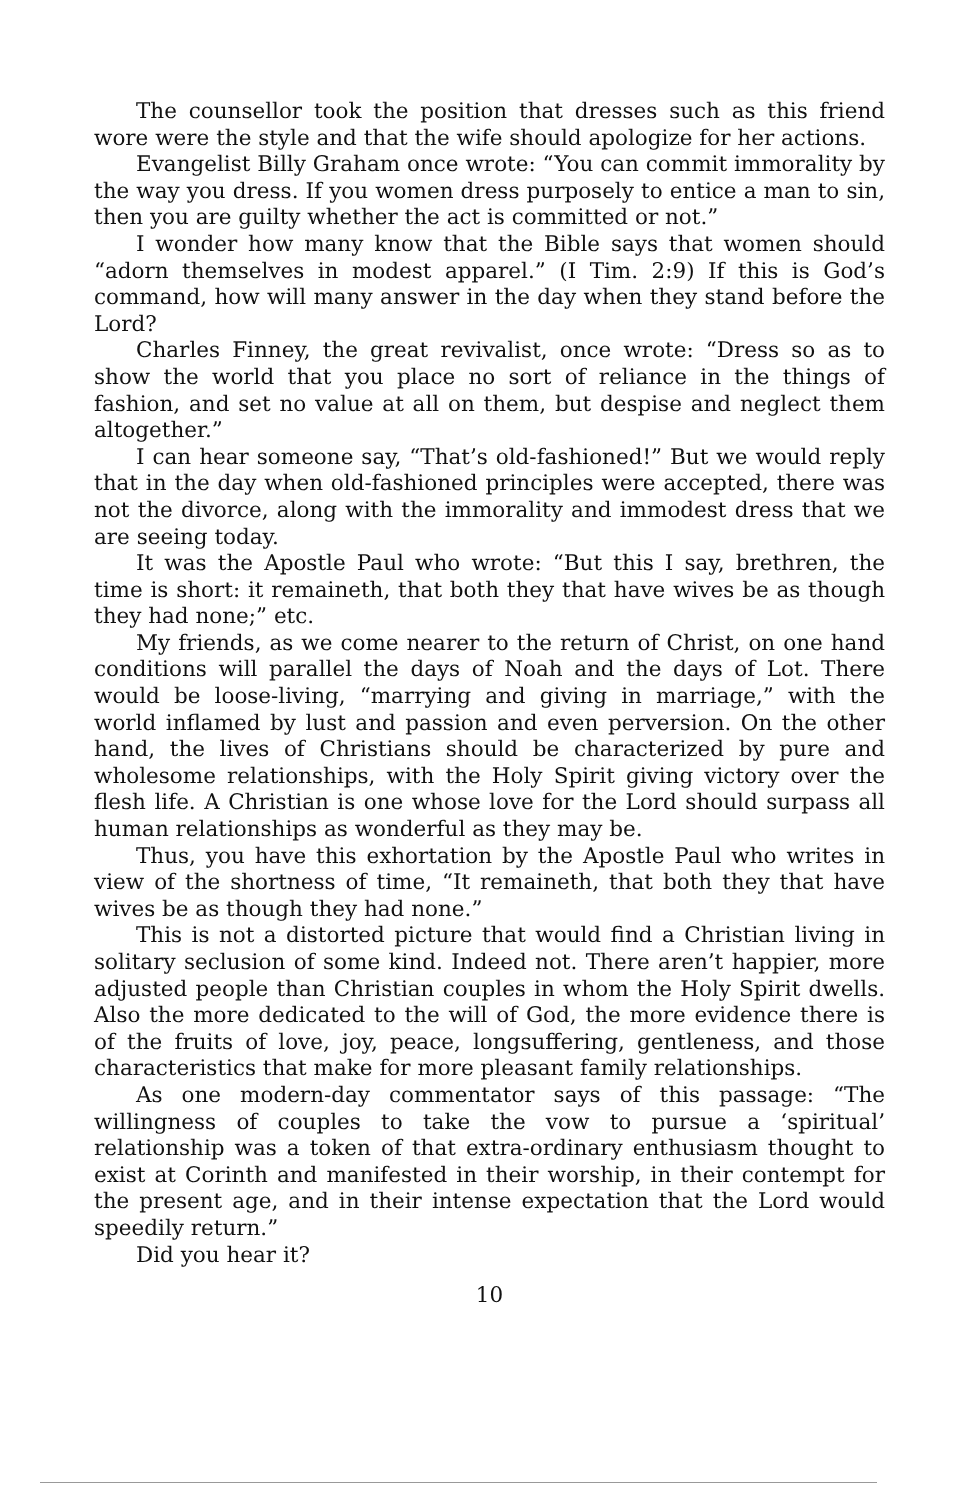The counsellor took the position that dresses such as this friend wore were the style and that the wife should apologize for her actions.
Evangelist Billy Graham once wrote: “You can commit immorality by the way you dress. If you women dress purposely to entice a man to sin, then you are guilty whether the act is committed or not.”
I wonder how many know that the Bible says that women should “adorn themselves in modest apparel.” (I Tim. 2:9) If this is God’s command, how will many answer in the day when they stand before the Lord?
Charles Finney, the great revivalist, once wrote: “Dress so as to show the world that you place no sort of reliance in the things of fashion, and set no value at all on them, but despise and neglect them altogether.”
I can hear someone say, “That’s old-fashioned!” But we would reply that in the day when old-fashioned principles were accepted, there was not the divorce, along with the immorality and immodest dress that we are seeing today.
It was the Apostle Paul who wrote: “But this I say, brethren, the time is short: it remaineth, that both they that have wives be as though they had none;” etc.
My friends, as we come nearer to the return of Christ, on one hand conditions will parallel the days of Noah and the days of Lot. There would be loose-living, “marrying and giving in marriage,” with the world inflamed by lust and passion and even perversion. On the other hand, the lives of Christians should be characterized by pure and wholesome relationships, with the Holy Spirit giving victory over the flesh life. A Christian is one whose love for the Lord should surpass all human relationships as wonderful as they may be.
Thus, you have this exhortation by the Apostle Paul who writes in view of the shortness of time, “It remaineth, that both they that have wives be as though they had none.”
This is not a distorted picture that would find a Christian living in solitary seclusion of some kind. Indeed not. There aren’t happier, more adjusted people than Christian couples in whom the Holy Spirit dwells. Also the more dedicated to the will of God, the more evidence there is of the fruits of love, joy, peace, longsuffering, gentleness, and those characteristics that make for more pleasant family relationships.
As one modern-day commentator says of this passage: “The willingness of couples to take the vow to pursue a ‘spiritual’ relationship was a token of that extra-ordinary enthusiasm thought to exist at Corinth and manifested in their worship, in their contempt for the present age, and in their intense expectation that the Lord would speedily return.”
Did you hear it?
10